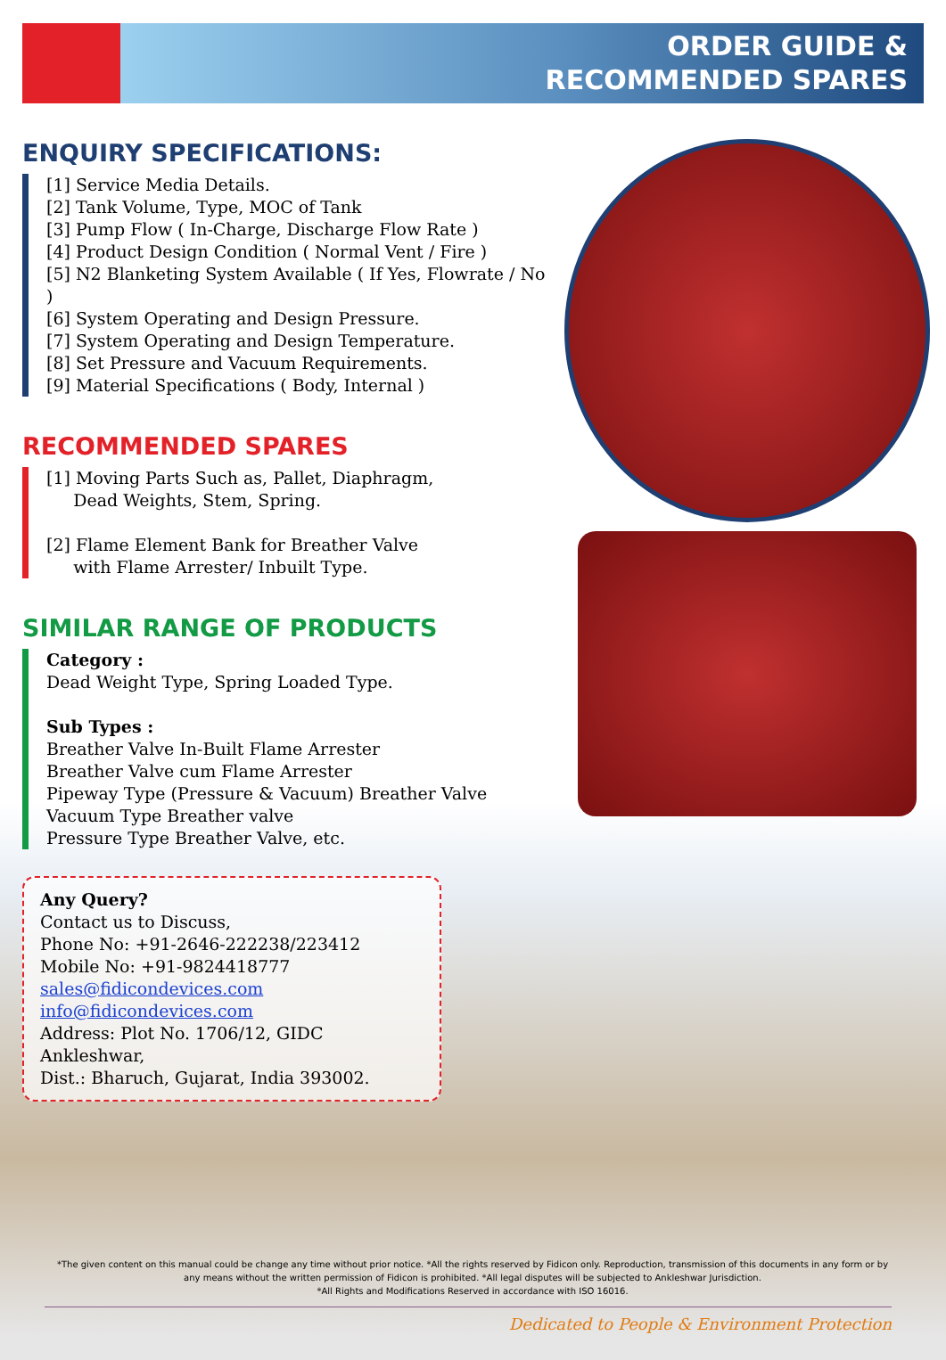ORDER GUIDE &
RECOMMENDED SPARES
ENQUIRY SPECIFICATIONS:
[1] Service Media Details.
[2] Tank Volume, Type, MOC of Tank
[3] Pump Flow ( In-Charge, Discharge Flow Rate )
[4] Product Design Condition ( Normal Vent / Fire )
[5] N2 Blanketing System Available ( If Yes, Flowrate / No )
[6] System Operating and Design Pressure.
[7] System Operating and Design Temperature.
[8] Set Pressure and Vacuum Requirements.
[9] Material Specifications ( Body, Internal )
RECOMMENDED SPARES
[1] Moving Parts Such as, Pallet, Diaphragm,
Dead Weights, Stem, Spring.
[2] Flame Element Bank for Breather Valve
with Flame Arrester/ Inbuilt Type.
SIMILAR RANGE OF PRODUCTS
Category :
Dead Weight Type, Spring Loaded Type.
Sub Types :
Breather Valve In-Built Flame Arrester
Breather Valve cum Flame Arrester
Pipeway Type (Pressure & Vacuum) Breather Valve
Vacuum Type Breather valve
Pressure Type Breather Valve, etc.
Any Query?
Contact us to Discuss,
Phone No: +91-2646-222238/223412
Mobile No: +91-9824418777
sales@fidicondevices.com
info@fidicondevices.com
Address: Plot No. 1706/12, GIDC Ankleshwar,
Dist.: Bharuch, Gujarat, India 393002.
*The given content on this manual could be change any time without prior notice. *All the rights reserved by Fidicon only. Reproduction, transmission of this documents in any form or by any means without the written permission of Fidicon is prohibited. *All legal disputes will be subjected to Ankleshwar Jurisdiction.
*All Rights and Modifications Reserved in accordance with ISO 16016.
Dedicated to People & Environment Protection